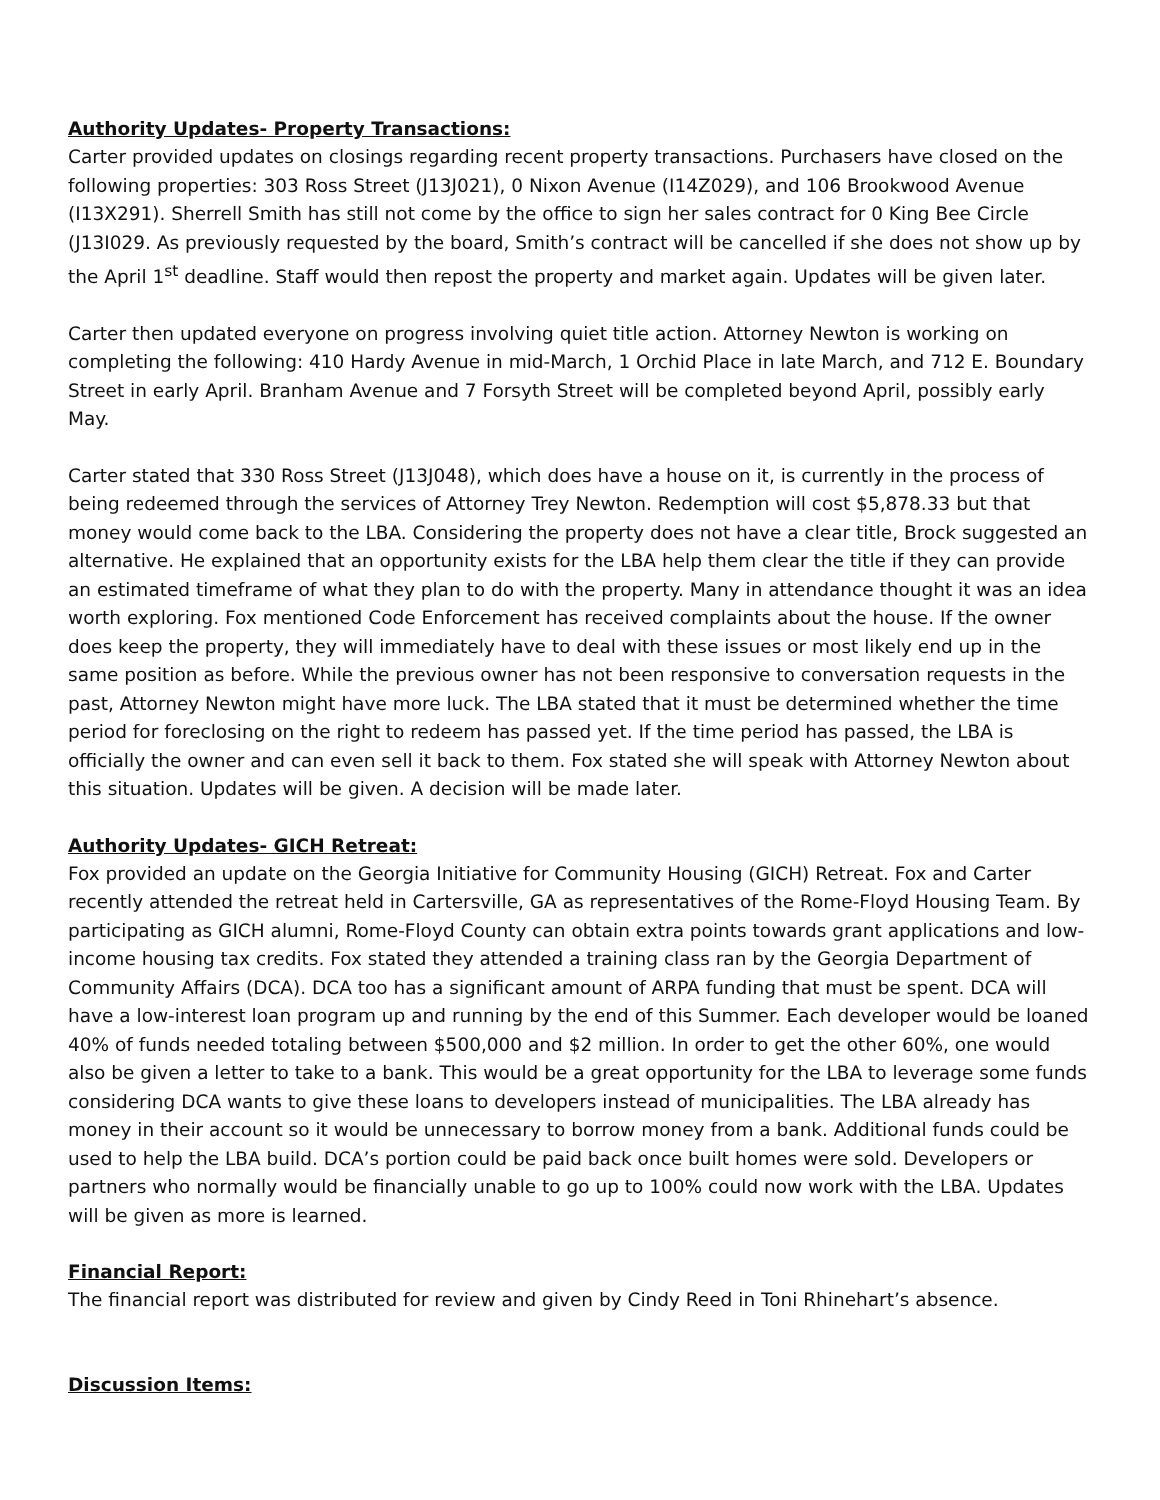Authority Updates- Property Transactions:
Carter provided updates on closings regarding recent property transactions. Purchasers have closed on the following properties: 303 Ross Street (J13J021), 0 Nixon Avenue (I14Z029), and 106 Brookwood Avenue (I13X291). Sherrell Smith has still not come by the office to sign her sales contract for 0 King Bee Circle (J13I029. As previously requested by the board, Smith’s contract will be cancelled if she does not show up by the April 1<sup>st</sup> deadline. Staff would then repost the property and market again. Updates will be given later.
Carter then updated everyone on progress involving quiet title action. Attorney Newton is working on completing the following: 410 Hardy Avenue in mid-March, 1 Orchid Place in late March, and 712 E. Boundary Street in early April. Branham Avenue and 7 Forsyth Street will be completed beyond April, possibly early May.
Carter stated that 330 Ross Street (J13J048), which does have a house on it, is currently in the process of being redeemed through the services of Attorney Trey Newton. Redemption will cost $5,878.33 but that money would come back to the LBA. Considering the property does not have a clear title, Brock suggested an alternative. He explained that an opportunity exists for the LBA help them clear the title if they can provide an estimated timeframe of what they plan to do with the property. Many in attendance thought it was an idea worth exploring. Fox mentioned Code Enforcement has received complaints about the house. If the owner does keep the property, they will immediately have to deal with these issues or most likely end up in the same position as before. While the previous owner has not been responsive to conversation requests in the past, Attorney Newton might have more luck. The LBA stated that it must be determined whether the time period for foreclosing on the right to redeem has passed yet. If the time period has passed, the LBA is officially the owner and can even sell it back to them. Fox stated she will speak with Attorney Newton about this situation. Updates will be given. A decision will be made later.
Authority Updates- GICH Retreat:
Fox provided an update on the Georgia Initiative for Community Housing (GICH) Retreat. Fox and Carter recently attended the retreat held in Cartersville, GA as representatives of the Rome-Floyd Housing Team. By participating as GICH alumni, Rome-Floyd County can obtain extra points towards grant applications and low-income housing tax credits. Fox stated they attended a training class ran by the Georgia Department of Community Affairs (DCA). DCA too has a significant amount of ARPA funding that must be spent. DCA will have a low-interest loan program up and running by the end of this Summer. Each developer would be loaned 40% of funds needed totaling between $500,000 and $2 million. In order to get the other 60%, one would also be given a letter to take to a bank. This would be a great opportunity for the LBA to leverage some funds considering DCA wants to give these loans to developers instead of municipalities. The LBA already has money in their account so it would be unnecessary to borrow money from a bank. Additional funds could be used to help the LBA build. DCA’s portion could be paid back once built homes were sold. Developers or partners who normally would be financially unable to go up to 100% could now work with the LBA. Updates will be given as more is learned.
Financial Report:
The financial report was distributed for review and given by Cindy Reed in Toni Rhinehart’s absence.
Discussion Items: